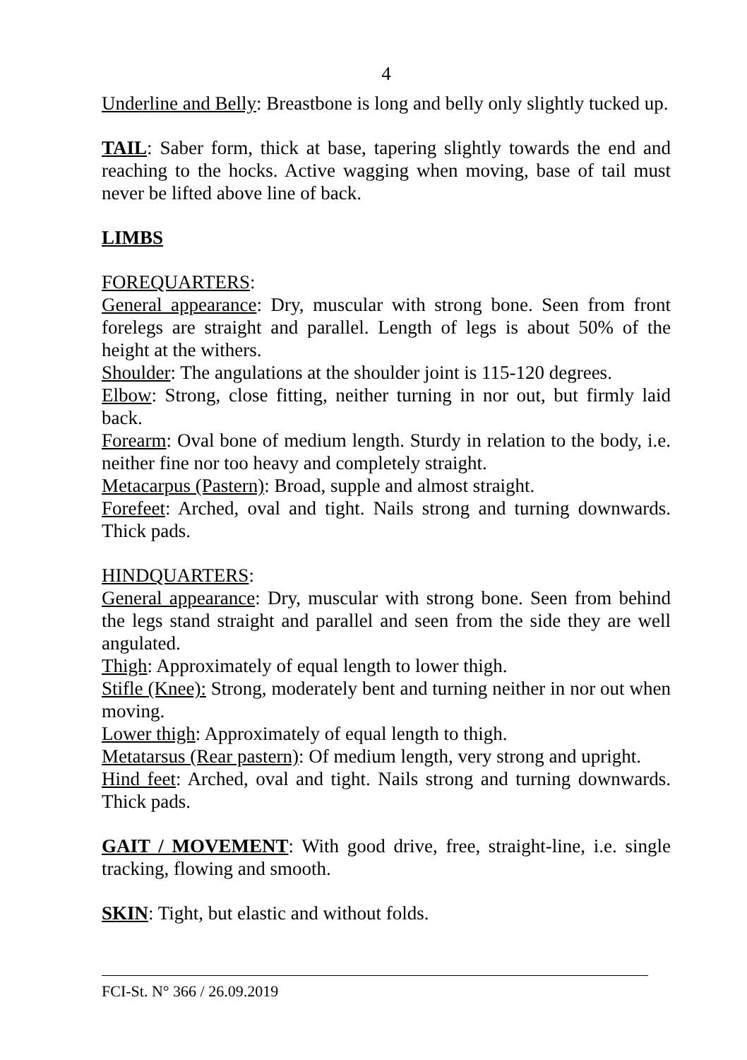4
Underline and Belly: Breastbone is long and belly only slightly tucked up.
TAIL: Saber form, thick at base, tapering slightly towards the end and reaching to the hocks. Active wagging when moving, base of tail must never be lifted above line of back.
LIMBS
FOREQUARTERS:
General appearance: Dry, muscular with strong bone. Seen from front forelegs are straight and parallel. Length of legs is about 50% of the height at the withers.
Shoulder: The angulations at the shoulder joint is 115-120 degrees.
Elbow: Strong, close fitting, neither turning in nor out, but firmly laid back.
Forearm: Oval bone of medium length. Sturdy in relation to the body, i.e. neither fine nor too heavy and completely straight.
Metacarpus (Pastern): Broad, supple and almost straight.
Forefeet: Arched, oval and tight. Nails strong and turning downwards. Thick pads.
HINDQUARTERS:
General appearance: Dry, muscular with strong bone. Seen from behind the legs stand straight and parallel and seen from the side they are well angulated.
Thigh: Approximately of equal length to lower thigh.
Stifle (Knee): Strong, moderately bent and turning neither in nor out when moving.
Lower thigh: Approximately of equal length to thigh.
Metatarsus (Rear pastern): Of medium length, very strong and upright.
Hind feet: Arched, oval and tight. Nails strong and turning downwards. Thick pads.
GAIT / MOVEMENT: With good drive, free, straight-line, i.e. single tracking, flowing and smooth.
SKIN: Tight, but elastic and without folds.
FCI-St. N° 366 / 26.09.2019